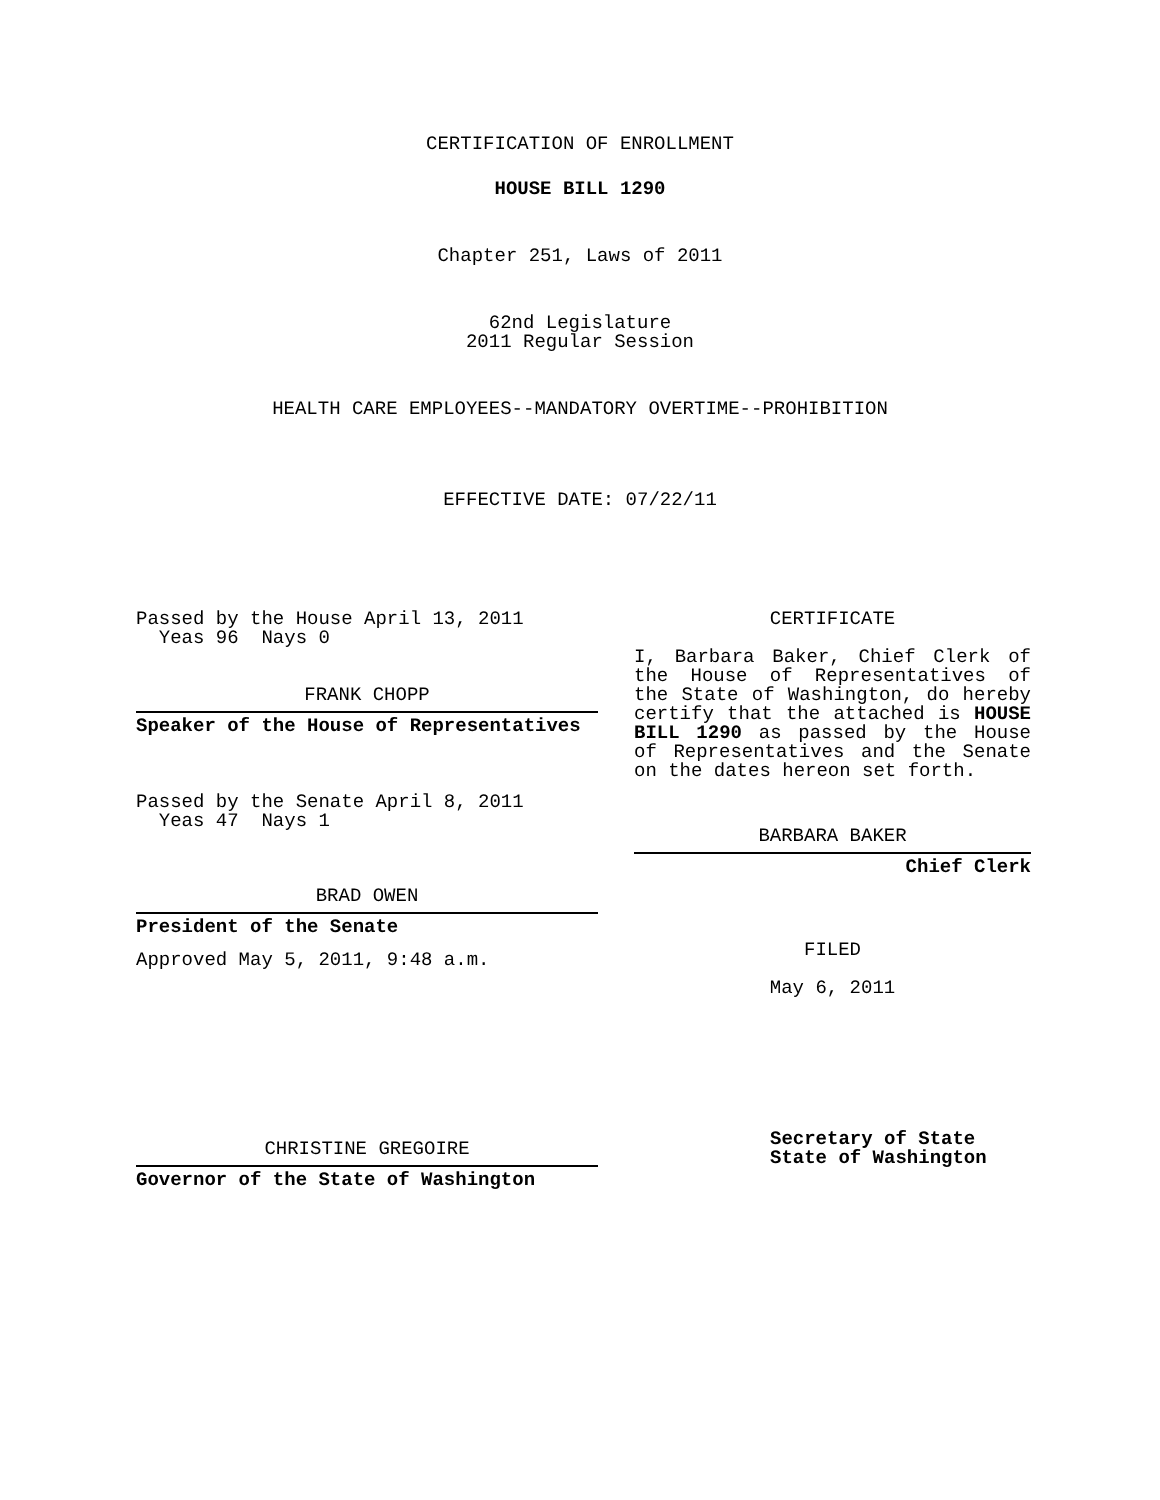CERTIFICATION OF ENROLLMENT
HOUSE BILL 1290
Chapter 251, Laws of 2011
62nd Legislature
2011 Regular Session
HEALTH CARE EMPLOYEES--MANDATORY OVERTIME--PROHIBITION
EFFECTIVE DATE: 07/22/11
Passed by the House April 13, 2011
Yeas 96 Nays 0
FRANK CHOPP
Speaker of the House of Representatives
Passed by the Senate April 8, 2011
Yeas 47 Nays 1
BRAD OWEN
President of the Senate
Approved May 5, 2011, 9:48 a.m.
CHRISTINE GREGOIRE
Governor of the State of Washington
CERTIFICATE
I, Barbara Baker, Chief Clerk of the House of Representatives of the State of Washington, do hereby certify that the attached is HOUSE BILL 1290 as passed by the House of Representatives and the Senate on the dates hereon set forth.
BARBARA BAKER
Chief Clerk
FILED
May 6, 2011
Secretary of State
State of Washington